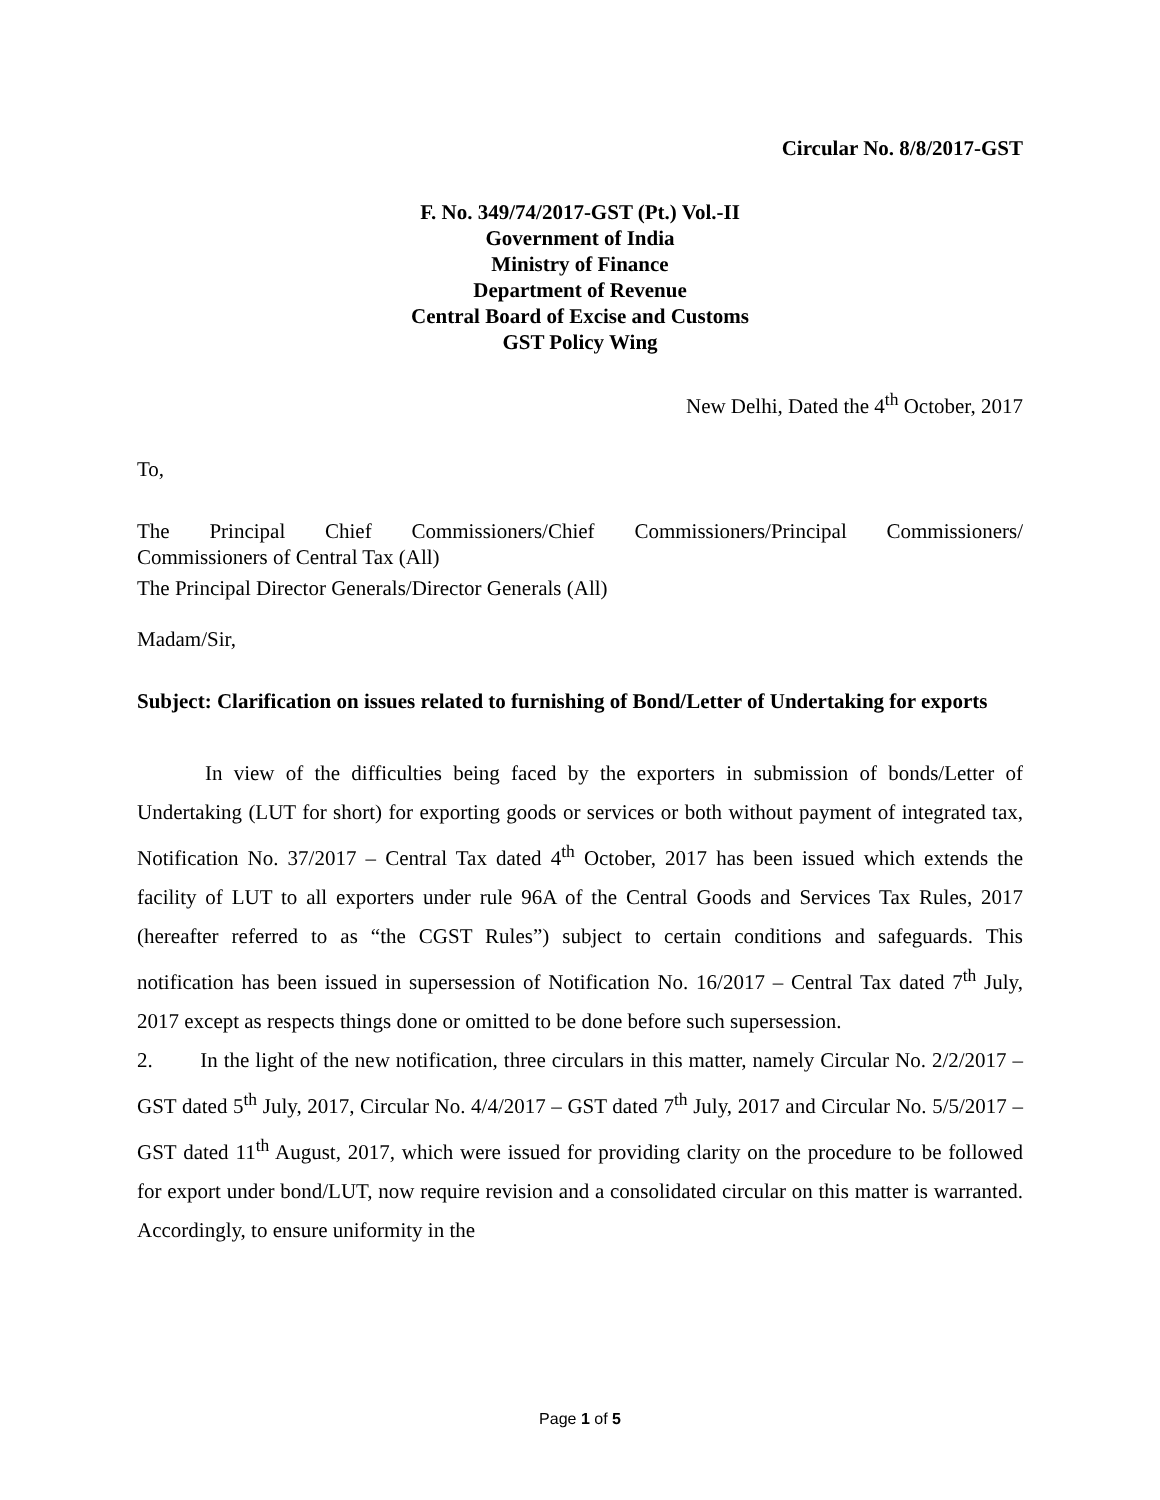Circular No. 8/8/2017-GST
F. No. 349/74/2017-GST (Pt.) Vol.-II
Government of India
Ministry of Finance
Department of Revenue
Central Board of Excise and Customs
GST Policy Wing
New Delhi, Dated the 4<sup>th</sup> October, 2017
To,
The Principal Chief Commissioners/Chief Commissioners/Principal Commissioners/
Commissioners of Central Tax (All)
The Principal Director Generals/Director Generals (All)
Madam/Sir,
Subject: Clarification on issues related to furnishing of Bond/Letter of Undertaking for exports
In view of the difficulties being faced by the exporters in submission of bonds/Letter of Undertaking (LUT for short) for exporting goods or services or both without payment of integrated tax, Notification No. 37/2017 – Central Tax dated 4<sup>th</sup> October, 2017 has been issued which extends the facility of LUT to all exporters under rule 96A of the Central Goods and Services Tax Rules, 2017 (hereafter referred to as “the CGST Rules”) subject to certain conditions and safeguards. This notification has been issued in supersession of Notification No. 16/2017 – Central Tax dated 7<sup>th</sup> July, 2017 except as respects things done or omitted to be done before such supersession.
2. In the light of the new notification, three circulars in this matter, namely Circular No. 2/2/2017 – GST dated 5<sup>th</sup> July, 2017, Circular No. 4/4/2017 – GST dated 7<sup>th</sup> July, 2017 and Circular No. 5/5/2017 – GST dated 11<sup>th</sup> August, 2017, which were issued for providing clarity on the procedure to be followed for export under bond/LUT, now require revision and a consolidated circular on this matter is warranted. Accordingly, to ensure uniformity in the
Page 1 of 5